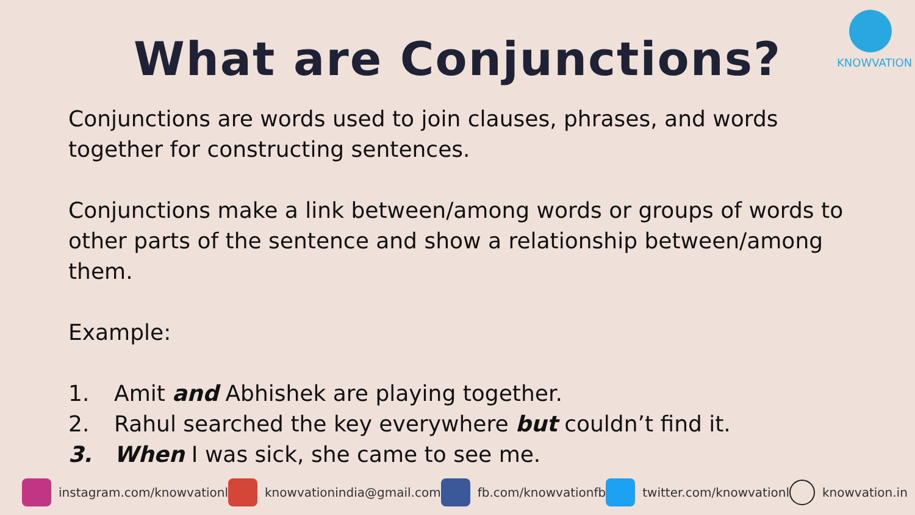KNOWVATION
What are Conjunctions?
Conjunctions are words used to join clauses, phrases, and words together for constructing sentences.
Conjunctions make a link between/among words or groups of words to other parts of the sentence and show a relationship between/among them.
Example:
1. Amit and Abhishek are playing together.
2. Rahul searched the key everywhere but couldn’t find it.
3. When I was sick, she came to see me.
instagram.com/knowvationl knowvationindia@gmail.com fb.com/knowvationfb twitter.com/knowvationl knowvation.in